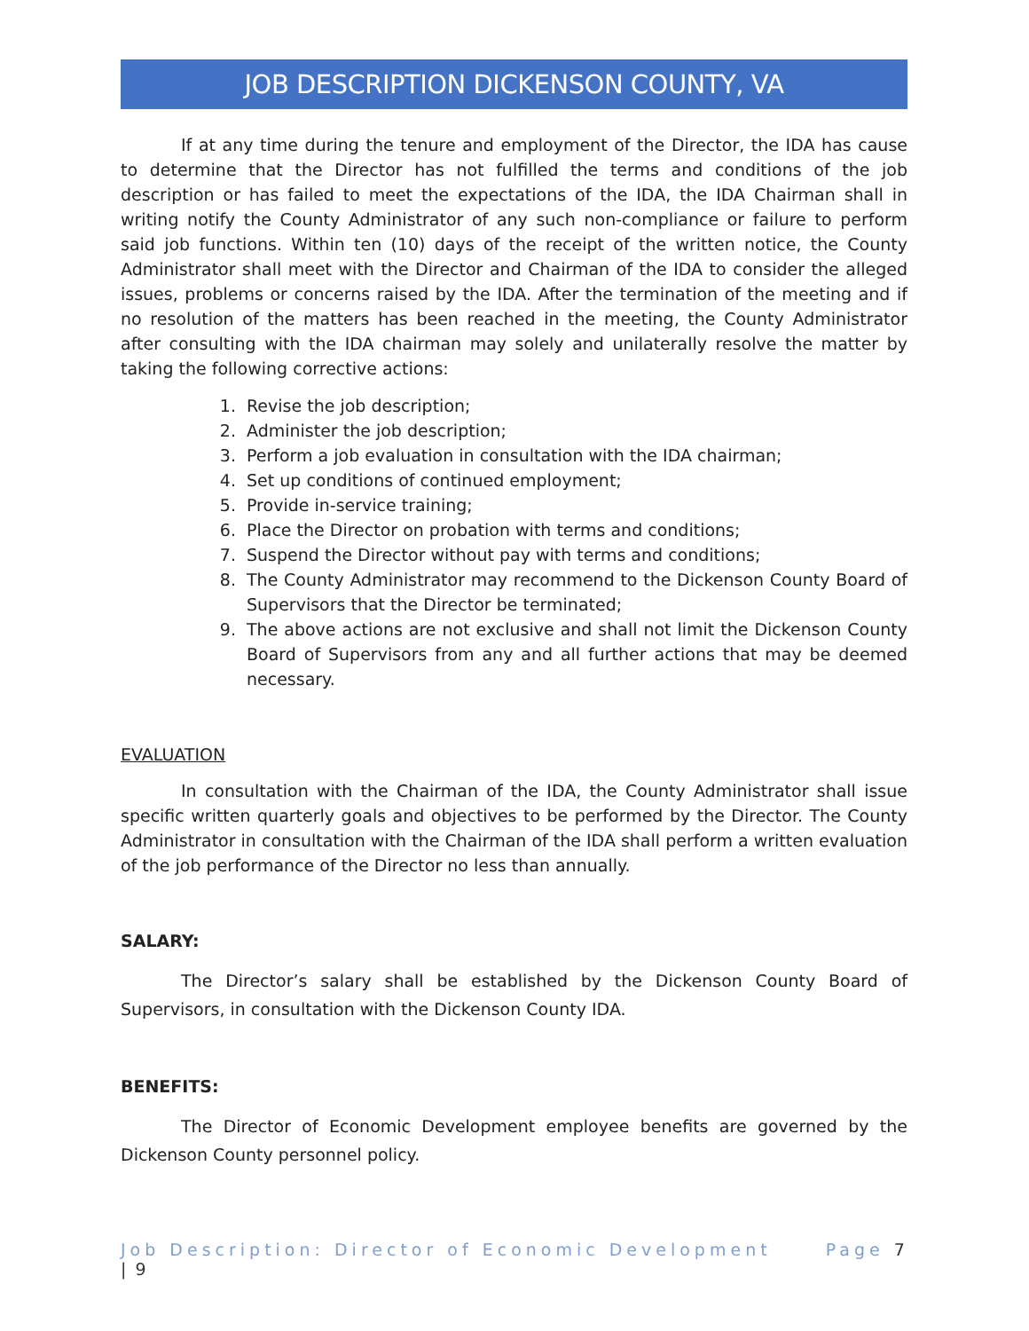JOB DESCRIPTION DICKENSON COUNTY, VA
If at any time during the tenure and employment of the Director, the IDA has cause to determine that the Director has not fulfilled the terms and conditions of the job description or has failed to meet the expectations of the IDA, the IDA Chairman shall in writing notify the County Administrator of any such non-compliance or failure to perform said job functions. Within ten (10) days of the receipt of the written notice, the County Administrator shall meet with the Director and Chairman of the IDA to consider the alleged issues, problems or concerns raised by the IDA. After the termination of the meeting and if no resolution of the matters has been reached in the meeting, the County Administrator after consulting with the IDA chairman may solely and unilaterally resolve the matter by taking the following corrective actions:
1. Revise the job description;
2. Administer the job description;
3. Perform a job evaluation in consultation with the IDA chairman;
4. Set up conditions of continued employment;
5. Provide in-service training;
6. Place the Director on probation with terms and conditions;
7. Suspend the Director without pay with terms and conditions;
8. The County Administrator may recommend to the Dickenson County Board of Supervisors that the Director be terminated;
9. The above actions are not exclusive and shall not limit the Dickenson County Board of Supervisors from any and all further actions that may be deemed necessary.
EVALUATION
In consultation with the Chairman of the IDA, the County Administrator shall issue specific written quarterly goals and objectives to be performed by the Director. The County Administrator in consultation with the Chairman of the IDA shall perform a written evaluation of the job performance of the Director no less than annually.
SALARY:
The Director’s salary shall be established by the Dickenson County Board of Supervisors, in consultation with the Dickenson County IDA.
BENEFITS:
The Director of Economic Development employee benefits are governed by the Dickenson County personnel policy.
Job Description: Director of Economic Development Page 7 | 9